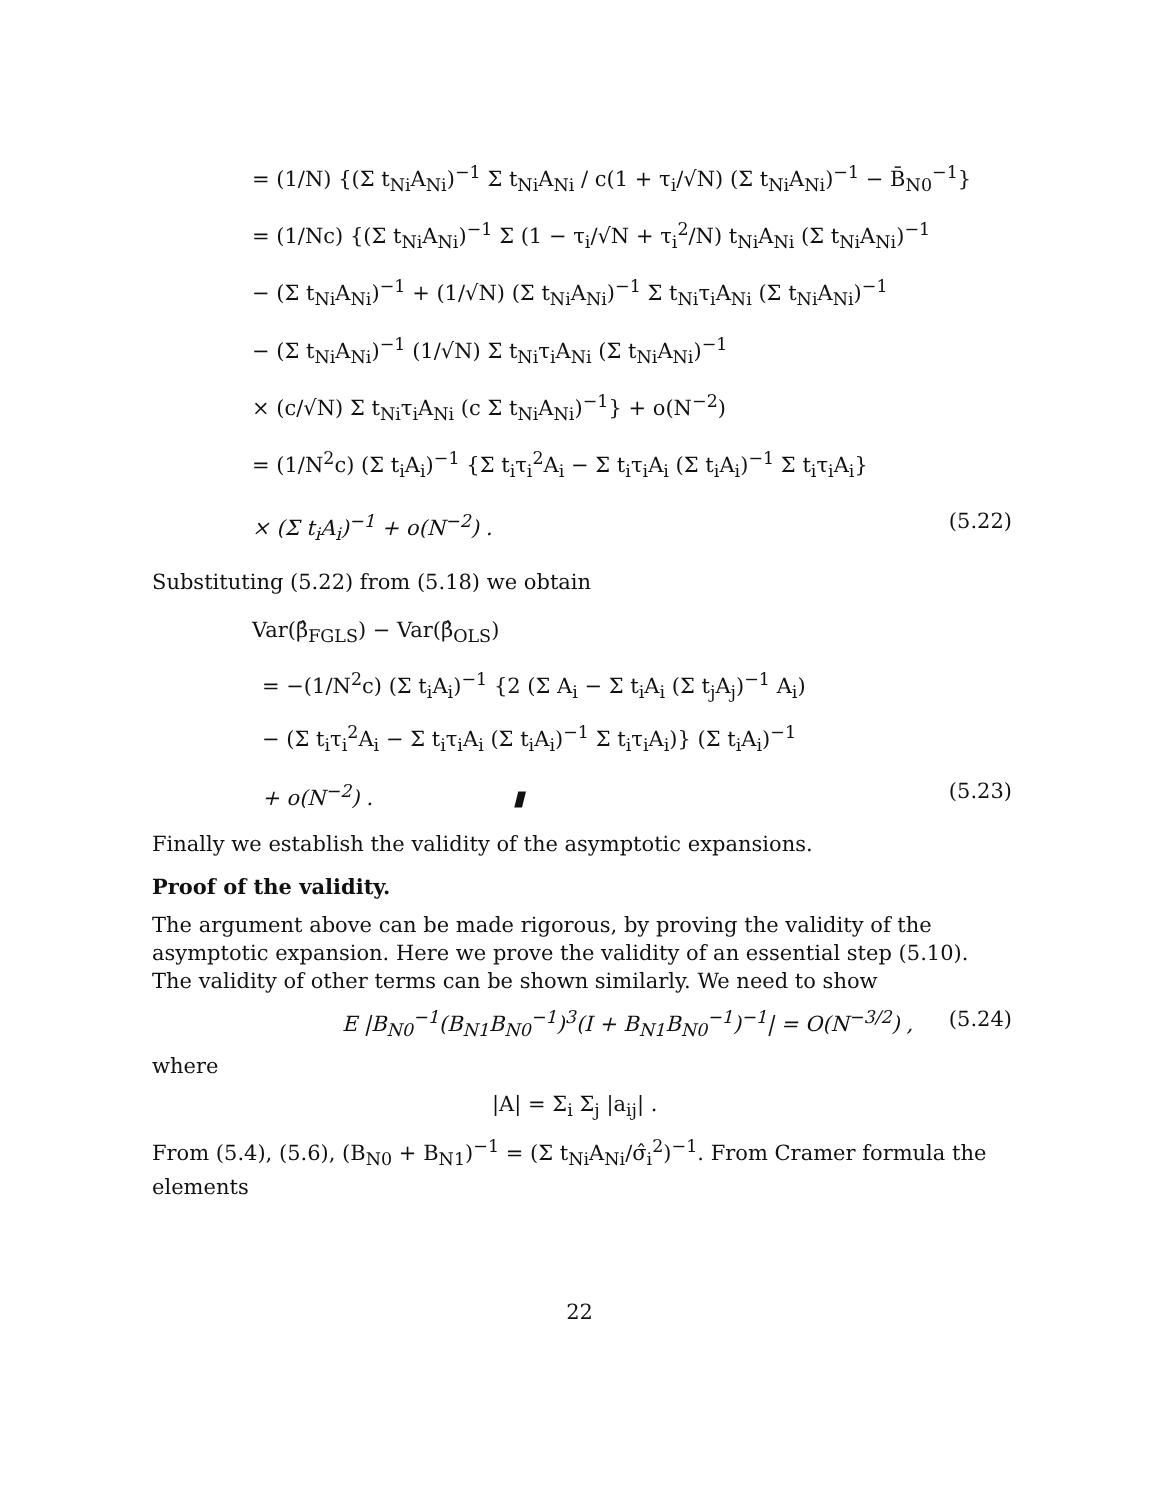= (1/N) {(Σ t<sub>Ni</sub>A<sub>Ni</sub>)<sup>−1</sup> Σ t<sub>Ni</sub>A<sub>Ni</sub> / c(1 + τ<sub>i</sub>/√N) (Σ t<sub>Ni</sub>A<sub>Ni</sub>)<sup>−1</sup> − B̄<sub>N0</sub><sup>−1</sup>}
= (1/Nc) {(Σ t<sub>Ni</sub>A<sub>Ni</sub>)<sup>−1</sup> Σ (1 − τ<sub>i</sub>/√N + τ<sub>i</sub><sup>2</sup>/N) t<sub>Ni</sub>A<sub>Ni</sub> (Σ t<sub>Ni</sub>A<sub>Ni</sub>)<sup>−1</sup>
− (Σ t<sub>Ni</sub>A<sub>Ni</sub>)<sup>−1</sup> + (1/√N) (Σ t<sub>Ni</sub>A<sub>Ni</sub>)<sup>−1</sup> Σ t<sub>Ni</sub>τ<sub>i</sub>A<sub>Ni</sub> (Σ t<sub>Ni</sub>A<sub>Ni</sub>)<sup>−1</sup>
− (Σ t<sub>Ni</sub>A<sub>Ni</sub>)<sup>−1</sup> (1/√N) Σ t<sub>Ni</sub>τ<sub>i</sub>A<sub>Ni</sub> (Σ t<sub>Ni</sub>A<sub>Ni</sub>)<sup>−1</sup>
× (c/√N) Σ t<sub>Ni</sub>τ<sub>i</sub>A<sub>Ni</sub> (c Σ t<sub>Ni</sub>A<sub>Ni</sub>)<sup>−1</sup>} + o(N<sup>−2</sup>)
= (1/N<sup>2</sup>c) (Σ t<sub>i</sub>A<sub>i</sub>)<sup>−1</sup> {Σ t<sub>i</sub>τ<sub>i</sub><sup>2</sup>A<sub>i</sub> − Σ t<sub>i</sub>τ<sub>i</sub>A<sub>i</sub> (Σ t<sub>i</sub>A<sub>i</sub>)<sup>−1</sup> Σ t<sub>i</sub>τ<sub>i</sub>A<sub>i</sub>}
× (Σ t<sub>i</sub>A<sub>i</sub>)<sup>−1</sup> + o(N<sup>−2</sup>) . (5.22)
Substituting (5.22) from (5.18) we obtain
Var(β̂<sub>FGLS</sub>) − Var(β̂<sub>OLS</sub>)
= −(1/N<sup>2</sup>c) (Σ t<sub>i</sub>A<sub>i</sub>)<sup>−1</sup> {2 (Σ A<sub>i</sub> − Σ t<sub>i</sub>A<sub>i</sub> (Σ t<sub>j</sub>A<sub>j</sub>)<sup>−1</sup> A<sub>i</sub>)
− (Σ t<sub>i</sub>τ<sub>i</sub><sup>2</sup>A<sub>i</sub> − Σ t<sub>i</sub>τ<sub>i</sub>A<sub>i</sub> (Σ t<sub>i</sub>A<sub>i</sub>)<sup>−1</sup> Σ t<sub>i</sub>τ<sub>i</sub>A<sub>i</sub>)} (Σ t<sub>i</sub>A<sub>i</sub>)<sup>−1</sup>
+ o(N<sup>−2</sup>) . ▮ (5.23)
Finally we establish the validity of the asymptotic expansions.
Proof of the validity.
The argument above can be made rigorous, by proving the validity of the asymptotic expansion. Here we prove the validity of an essential step (5.10). The validity of other terms can be shown similarly. We need to show
E |B<sub>N0</sub><sup>−1</sup>(B<sub>N1</sub>B<sub>N0</sub><sup>−1</sup>)<sup>3</sup>(I + B<sub>N1</sub>B<sub>N0</sub><sup>−1</sup>)<sup>−1</sup>| = O(N<sup>−3/2</sup>) , (5.24)
where
|A| = Σ<sub>i</sub> Σ<sub>j</sub> |a<sub>ij</sub>| .
From (5.4), (5.6), (B<sub>N0</sub> + B<sub>N1</sub>)<sup>−1</sup> = (Σ t<sub>Ni</sub>A<sub>Ni</sub>/σ̂<sub>i</sub><sup>2</sup>)<sup>−1</sup>. From Cramer formula the elements
22